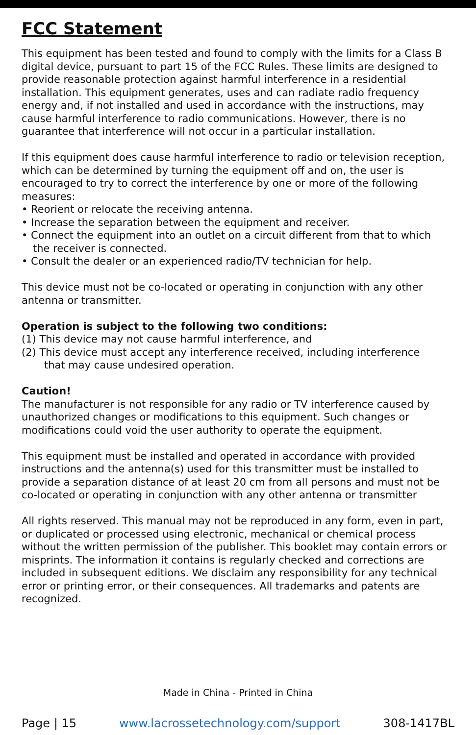FCC Statement
This equipment has been tested and found to comply with the limits for a Class B digital device, pursuant to part 15 of the FCC Rules. These limits are designed to provide reasonable protection against harmful interference in a residential installation. This equipment generates, uses and can radiate radio frequency energy and, if not installed and used in accordance with the instructions, may cause harmful interference to radio communications. However, there is no guarantee that interference will not occur in a particular installation.
If this equipment does cause harmful interference to radio or television reception, which can be determined by turning the equipment off and on, the user is encouraged to try to correct the interference by one or more of the following measures:
• Reorient or relocate the receiving antenna.
• Increase the separation between the equipment and receiver.
• Connect the equipment into an outlet on a circuit different from that to which
the receiver is connected.
• Consult the dealer or an experienced radio/TV technician for help.
This device must not be co-located or operating in conjunction with any other antenna or transmitter.
Operation is subject to the following two conditions:
(1) This device may not cause harmful interference, and
(2) This device must accept any interference received, including interference
that may cause undesired operation.
Caution!
The manufacturer is not responsible for any radio or TV interference caused by unauthorized changes or modifications to this equipment. Such changes or modifications could void the user authority to operate the equipment.
This equipment must be installed and operated in accordance with provided instructions and the antenna(s) used for this transmitter must be installed to provide a separation distance of at least 20 cm from all persons and must not be co-located or operating in conjunction with any other antenna or transmitter
All rights reserved. This manual may not be reproduced in any form, even in part, or duplicated or processed using electronic, mechanical or chemical process without the written permission of the publisher. This booklet may contain errors or misprints. The information it contains is regularly checked and corrections are included in subsequent editions. We disclaim any responsibility for any technical error or printing error, or their consequences. All trademarks and patents are recognized.
Made in China - Printed in China
Page | 15 www.lacrossetechnology.com/support 308-1417BL